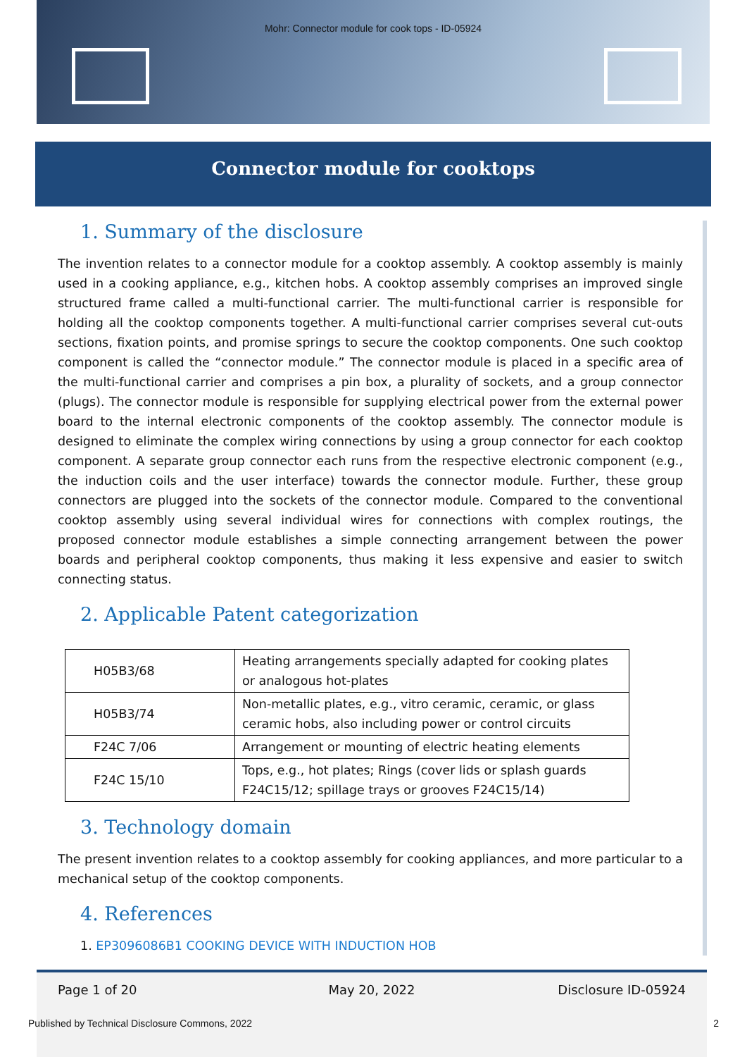Mohr: Connector module for cook tops - ID-05924
Connector module for cooktops
1. Summary of the disclosure
The invention relates to a connector module for a cooktop assembly. A cooktop assembly is mainly used in a cooking appliance, e.g., kitchen hobs. A cooktop assembly comprises an improved single structured frame called a multi-functional carrier. The multi-functional carrier is responsible for holding all the cooktop components together. A multi-functional carrier comprises several cut-outs sections, fixation points, and promise springs to secure the cooktop components. One such cooktop component is called the “connector module.” The connector module is placed in a specific area of the multi-functional carrier and comprises a pin box, a plurality of sockets, and a group connector (plugs). The connector module is responsible for supplying electrical power from the external power board to the internal electronic components of the cooktop assembly. The connector module is designed to eliminate the complex wiring connections by using a group connector for each cooktop component. A separate group connector each runs from the respective electronic component (e.g., the induction coils and the user interface) towards the connector module. Further, these group connectors are plugged into the sockets of the connector module. Compared to the conventional cooktop assembly using several individual wires for connections with complex routings, the proposed connector module establishes a simple connecting arrangement between the power boards and peripheral cooktop components, thus making it less expensive and easier to switch connecting status.
2. Applicable Patent categorization
| H05B3/68 | Heating arrangements specially adapted for cooking plates or analogous hot-plates |
| H05B3/74 | Non-metallic plates, e.g., vitro ceramic, ceramic, or glass ceramic hobs, also including power or control circuits |
| F24C 7/06 | Arrangement or mounting of electric heating elements |
| F24C 15/10 | Tops, e.g., hot plates; Rings (cover lids or splash guards F24C15/12; spillage trays or grooves F24C15/14) |
3. Technology domain
The present invention relates to a cooktop assembly for cooking appliances, and more particular to a mechanical setup of the cooktop components.
4. References
1. EP3096086B1 COOKING DEVICE WITH INDUCTION HOB
Page 1 of 20 May 20, 2022 Disclosure ID-05924
Published by Technical Disclosure Commons, 2022 2